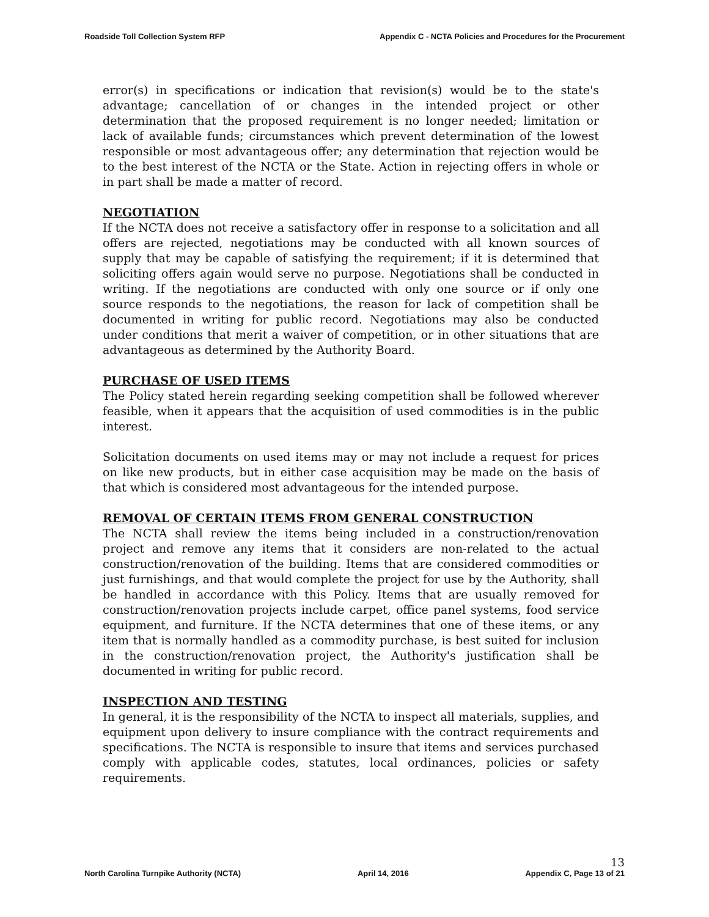Roadside Toll Collection System RFP
Appendix C - NCTA Policies and Procedures for the Procurement
error(s) in specifications or indication that revision(s) would be to the state's advantage; cancellation of or changes in the intended project or other determination that the proposed requirement is no longer needed; limitation or lack of available funds; circumstances which prevent determination of the lowest responsible or most advantageous offer; any determination that rejection would be to the best interest of the NCTA or the State. Action in rejecting offers in whole or in part shall be made a matter of record.
NEGOTIATION
If the NCTA does not receive a satisfactory offer in response to a solicitation and all offers are rejected, negotiations may be conducted with all known sources of supply that may be capable of satisfying the requirement; if it is determined that soliciting offers again would serve no purpose. Negotiations shall be conducted in writing. If the negotiations are conducted with only one source or if only one source responds to the negotiations, the reason for lack of competition shall be documented in writing for public record. Negotiations may also be conducted under conditions that merit a waiver of competition, or in other situations that are advantageous as determined by the Authority Board.
PURCHASE OF USED ITEMS
The Policy stated herein regarding seeking competition shall be followed wherever feasible, when it appears that the acquisition of used commodities is in the public interest.
Solicitation documents on used items may or may not include a request for prices on like new products, but in either case acquisition may be made on the basis of that which is considered most advantageous for the intended purpose.
REMOVAL OF CERTAIN ITEMS FROM GENERAL CONSTRUCTION
The NCTA shall review the items being included in a construction/renovation project and remove any items that it considers are non-related to the actual construction/renovation of the building. Items that are considered commodities or just furnishings, and that would complete the project for use by the Authority, shall be handled in accordance with this Policy. Items that are usually removed for construction/renovation projects include carpet, office panel systems, food service equipment, and furniture. If the NCTA determines that one of these items, or any item that is normally handled as a commodity purchase, is best suited for inclusion in the construction/renovation project, the Authority's justification shall be documented in writing for public record.
INSPECTION AND TESTING
In general, it is the responsibility of the NCTA to inspect all materials, supplies, and equipment upon delivery to insure compliance with the contract requirements and specifications. The NCTA is responsible to insure that items and services purchased comply with applicable codes, statutes, local ordinances, policies or safety requirements.
North Carolina Turnpike Authority (NCTA)
April 14, 2016
13
Appendix C, Page 13 of 21